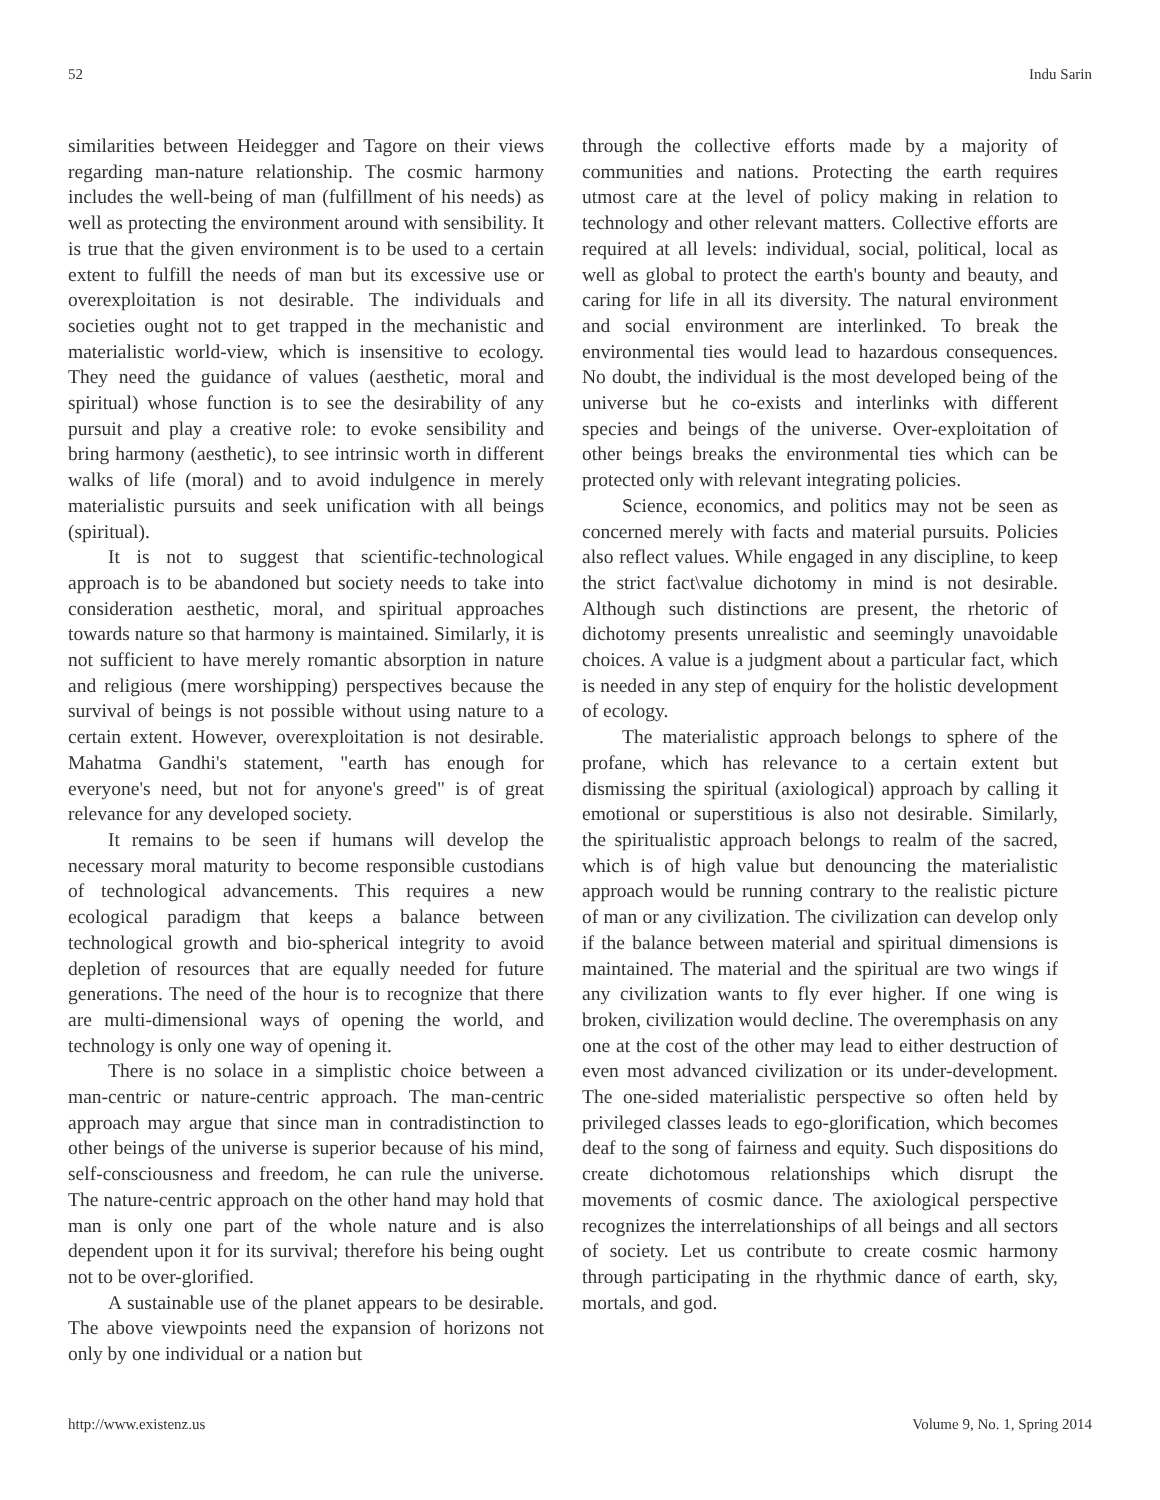52 Indu Sarin
similarities between Heidegger and Tagore on their views regarding man-nature relationship. The cosmic harmony includes the well-being of man (fulfillment of his needs) as well as protecting the environment around with sensibility. It is true that the given environment is to be used to a certain extent to fulfill the needs of man but its excessive use or overexploitation is not desirable. The individuals and societies ought not to get trapped in the mechanistic and materialistic world-view, which is insensitive to ecology. They need the guidance of values (aesthetic, moral and spiritual) whose function is to see the desirability of any pursuit and play a creative role: to evoke sensibility and bring harmony (aesthetic), to see intrinsic worth in different walks of life (moral) and to avoid indulgence in merely materialistic pursuits and seek unification with all beings (spiritual).
It is not to suggest that scientific-technological approach is to be abandoned but society needs to take into consideration aesthetic, moral, and spiritual approaches towards nature so that harmony is maintained. Similarly, it is not sufficient to have merely romantic absorption in nature and religious (mere worshipping) perspectives because the survival of beings is not possible without using nature to a certain extent. However, overexploitation is not desirable. Mahatma Gandhi's statement, "earth has enough for everyone's need, but not for anyone's greed" is of great relevance for any developed society.
It remains to be seen if humans will develop the necessary moral maturity to become responsible custodians of technological advancements. This requires a new ecological paradigm that keeps a balance between technological growth and bio-spherical integrity to avoid depletion of resources that are equally needed for future generations. The need of the hour is to recognize that there are multi-dimensional ways of opening the world, and technology is only one way of opening it.
There is no solace in a simplistic choice between a man-centric or nature-centric approach. The man-centric approach may argue that since man in contradistinction to other beings of the universe is superior because of his mind, self-consciousness and freedom, he can rule the universe. The nature-centric approach on the other hand may hold that man is only one part of the whole nature and is also dependent upon it for its survival; therefore his being ought not to be over-glorified.
A sustainable use of the planet appears to be desirable. The above viewpoints need the expansion of horizons not only by one individual or a nation but
through the collective efforts made by a majority of communities and nations. Protecting the earth requires utmost care at the level of policy making in relation to technology and other relevant matters. Collective efforts are required at all levels: individual, social, political, local as well as global to protect the earth's bounty and beauty, and caring for life in all its diversity. The natural environment and social environment are interlinked. To break the environmental ties would lead to hazardous consequences. No doubt, the individual is the most developed being of the universe but he co-exists and interlinks with different species and beings of the universe. Over-exploitation of other beings breaks the environmental ties which can be protected only with relevant integrating policies.
Science, economics, and politics may not be seen as concerned merely with facts and material pursuits. Policies also reflect values. While engaged in any discipline, to keep the strict fact\value dichotomy in mind is not desirable. Although such distinctions are present, the rhetoric of dichotomy presents unrealistic and seemingly unavoidable choices. A value is a judgment about a particular fact, which is needed in any step of enquiry for the holistic development of ecology.
The materialistic approach belongs to sphere of the profane, which has relevance to a certain extent but dismissing the spiritual (axiological) approach by calling it emotional or superstitious is also not desirable. Similarly, the spiritualistic approach belongs to realm of the sacred, which is of high value but denouncing the materialistic approach would be running contrary to the realistic picture of man or any civilization. The civilization can develop only if the balance between material and spiritual dimensions is maintained. The material and the spiritual are two wings if any civilization wants to fly ever higher. If one wing is broken, civilization would decline. The overemphasis on any one at the cost of the other may lead to either destruction of even most advanced civilization or its under-development. The one-sided materialistic perspective so often held by privileged classes leads to ego-glorification, which becomes deaf to the song of fairness and equity. Such dispositions do create dichotomous relationships which disrupt the movements of cosmic dance. The axiological perspective recognizes the interrelationships of all beings and all sectors of society. Let us contribute to create cosmic harmony through participating in the rhythmic dance of earth, sky, mortals, and god.
http://www.existenz.us Volume 9, No. 1, Spring 2014